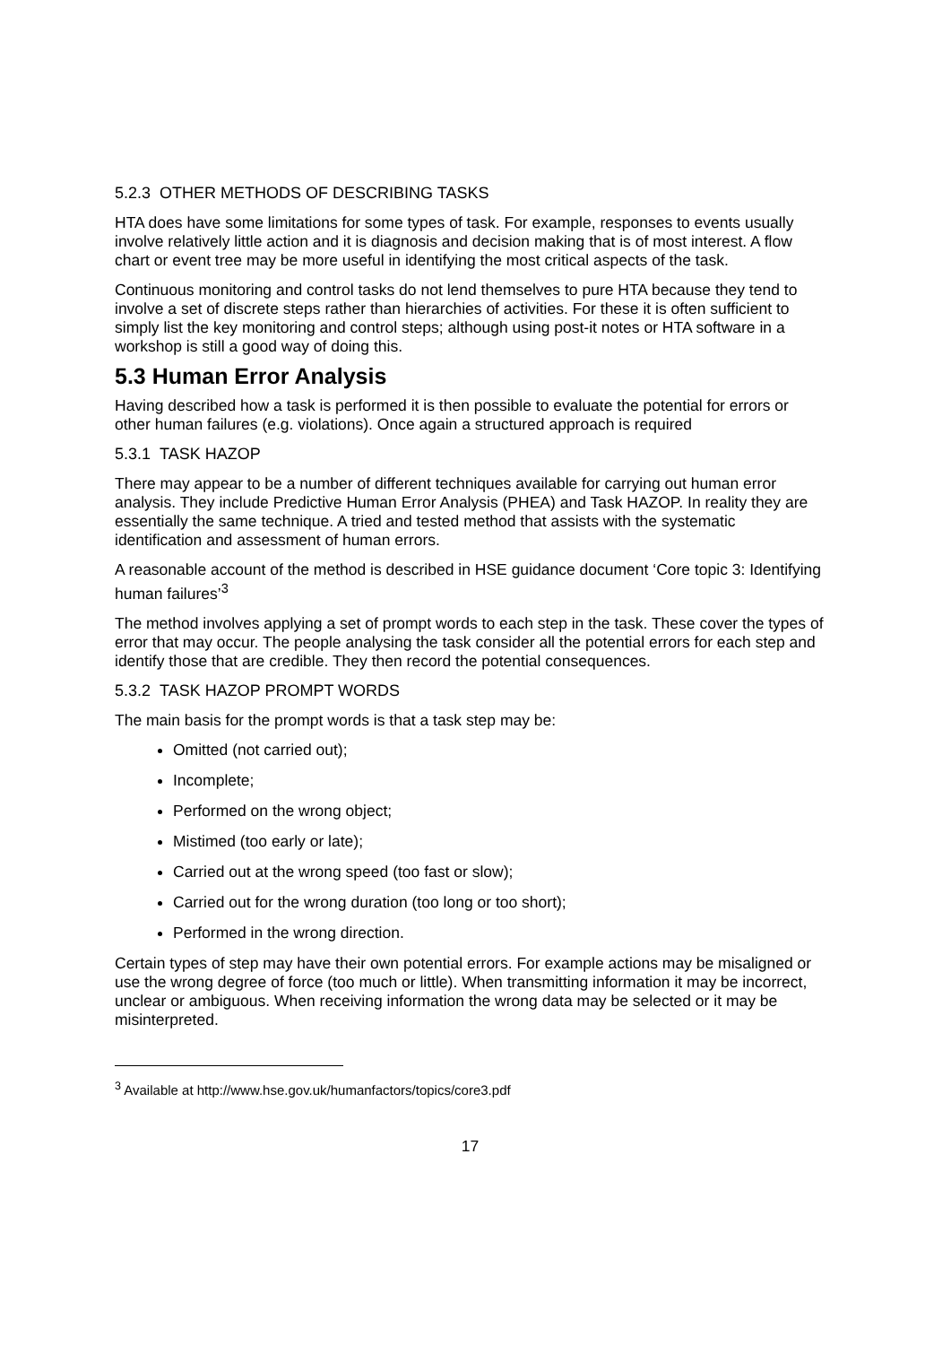5.2.3 OTHER METHODS OF DESCRIBING TASKS
HTA does have some limitations for some types of task. For example, responses to events usually involve relatively little action and it is diagnosis and decision making that is of most interest. A flow chart or event tree may be more useful in identifying the most critical aspects of the task.
Continuous monitoring and control tasks do not lend themselves to pure HTA because they tend to involve a set of discrete steps rather than hierarchies of activities. For these it is often sufficient to simply list the key monitoring and control steps; although using post-it notes or HTA software in a workshop is still a good way of doing this.
5.3 Human Error Analysis
Having described how a task is performed it is then possible to evaluate the potential for errors or other human failures (e.g. violations). Once again a structured approach is required
5.3.1 TASK HAZOP
There may appear to be a number of different techniques available for carrying out human error analysis. They include Predictive Human Error Analysis (PHEA) and Task HAZOP. In reality they are essentially the same technique. A tried and tested method that assists with the systematic identification and assessment of human errors.
A reasonable account of the method is described in HSE guidance document ‘Core topic 3: Identifying human failures’<sup>3</sup>
The method involves applying a set of prompt words to each step in the task. These cover the types of error that may occur. The people analysing the task consider all the potential errors for each step and identify those that are credible. They then record the potential consequences.
5.3.2 TASK HAZOP PROMPT WORDS
The main basis for the prompt words is that a task step may be:
Omitted (not carried out);
Incomplete;
Performed on the wrong object;
Mistimed (too early or late);
Carried out at the wrong speed (too fast or slow);
Carried out for the wrong duration (too long or too short);
Performed in the wrong direction.
Certain types of step may have their own potential errors. For example actions may be misaligned or use the wrong degree of force (too much or little). When transmitting information it may be incorrect, unclear or ambiguous. When receiving information the wrong data may be selected or it may be misinterpreted.
<sup>3</sup> Available at http://www.hse.gov.uk/humanfactors/topics/core3.pdf
17